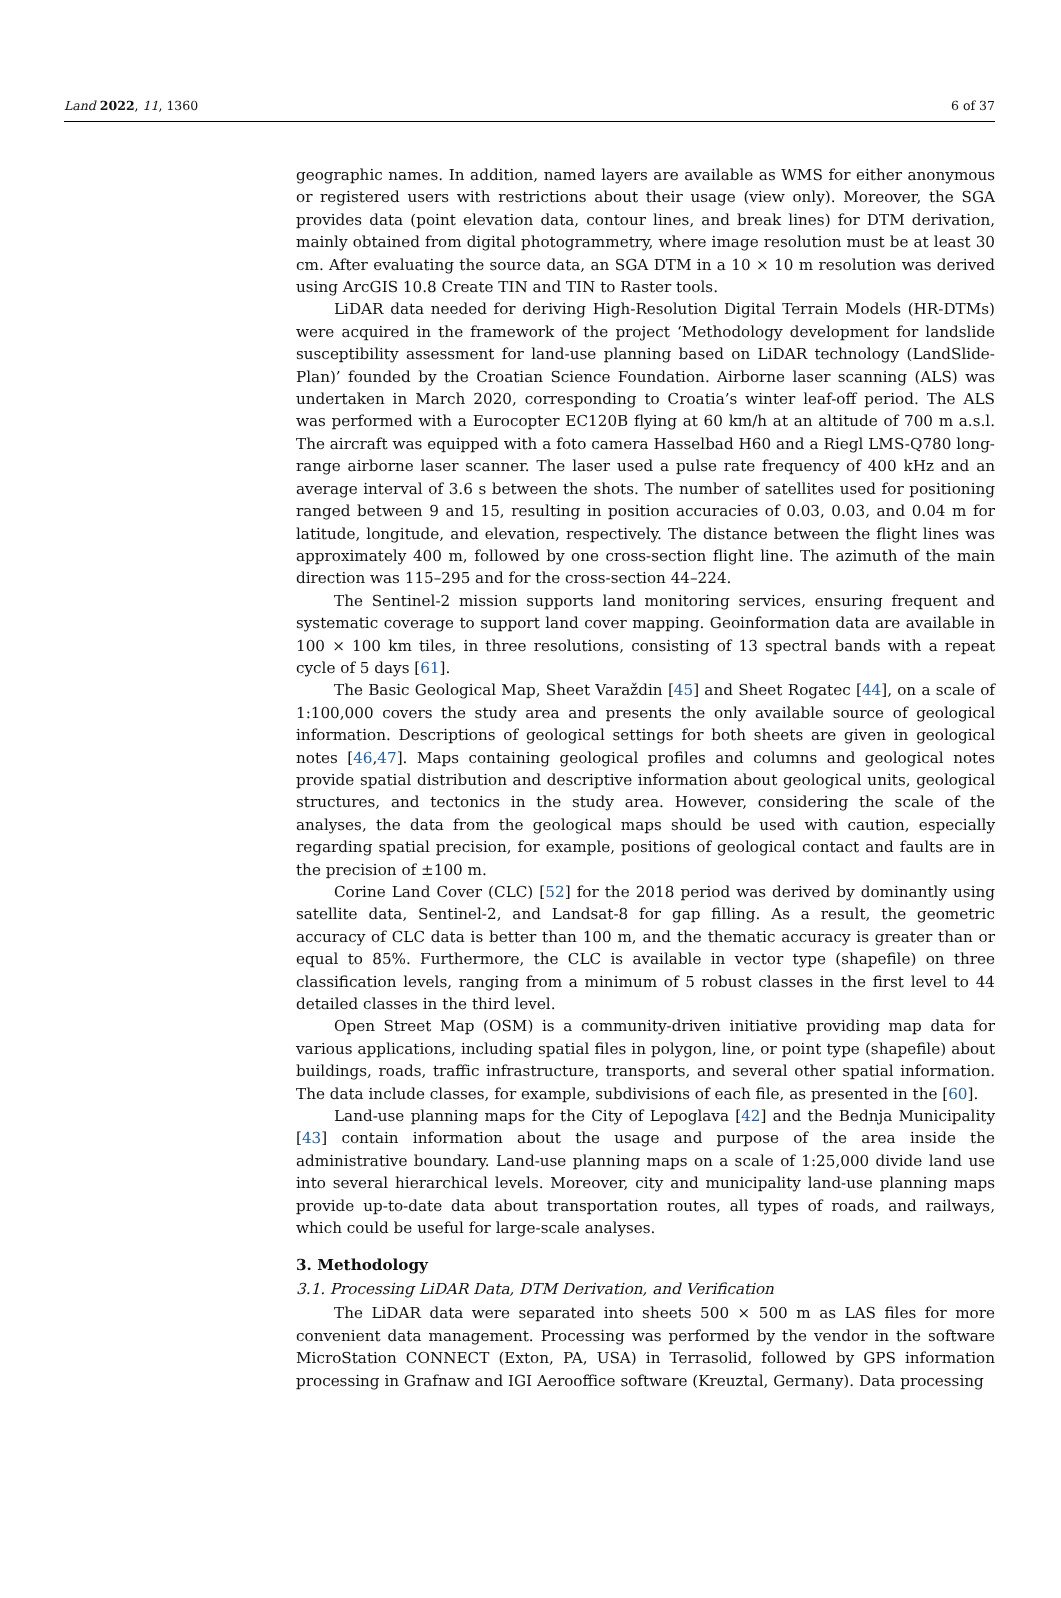Land 2022, 11, 1360 6 of 37
geographic names. In addition, named layers are available as WMS for either anonymous or registered users with restrictions about their usage (view only). Moreover, the SGA provides data (point elevation data, contour lines, and break lines) for DTM derivation, mainly obtained from digital photogrammetry, where image resolution must be at least 30 cm. After evaluating the source data, an SGA DTM in a 10 × 10 m resolution was derived using ArcGIS 10.8 Create TIN and TIN to Raster tools.
LiDAR data needed for deriving High-Resolution Digital Terrain Models (HR-DTMs) were acquired in the framework of the project ‘Methodology development for landslide susceptibility assessment for land-use planning based on LiDAR technology (LandSlide-Plan)’ founded by the Croatian Science Foundation. Airborne laser scanning (ALS) was undertaken in March 2020, corresponding to Croatia’s winter leaf-off period. The ALS was performed with a Eurocopter EC120B flying at 60 km/h at an altitude of 700 m a.s.l. The aircraft was equipped with a foto camera Hasselbad H60 and a Riegl LMS-Q780 long-range airborne laser scanner. The laser used a pulse rate frequency of 400 kHz and an average interval of 3.6 s between the shots. The number of satellites used for positioning ranged between 9 and 15, resulting in position accuracies of 0.03, 0.03, and 0.04 m for latitude, longitude, and elevation, respectively. The distance between the flight lines was approximately 400 m, followed by one cross-section flight line. The azimuth of the main direction was 115–295 and for the cross-section 44–224.
The Sentinel-2 mission supports land monitoring services, ensuring frequent and systematic coverage to support land cover mapping. Geoinformation data are available in 100 × 100 km tiles, in three resolutions, consisting of 13 spectral bands with a repeat cycle of 5 days [61].
The Basic Geological Map, Sheet Varaždin [45] and Sheet Rogatec [44], on a scale of 1:100,000 covers the study area and presents the only available source of geological information. Descriptions of geological settings for both sheets are given in geological notes [46,47]. Maps containing geological profiles and columns and geological notes provide spatial distribution and descriptive information about geological units, geological structures, and tectonics in the study area. However, considering the scale of the analyses, the data from the geological maps should be used with caution, especially regarding spatial precision, for example, positions of geological contact and faults are in the precision of ±100 m.
Corine Land Cover (CLC) [52] for the 2018 period was derived by dominantly using satellite data, Sentinel-2, and Landsat-8 for gap filling. As a result, the geometric accuracy of CLC data is better than 100 m, and the thematic accuracy is greater than or equal to 85%. Furthermore, the CLC is available in vector type (shapefile) on three classification levels, ranging from a minimum of 5 robust classes in the first level to 44 detailed classes in the third level.
Open Street Map (OSM) is a community-driven initiative providing map data for various applications, including spatial files in polygon, line, or point type (shapefile) about buildings, roads, traffic infrastructure, transports, and several other spatial information. The data include classes, for example, subdivisions of each file, as presented in the [60].
Land-use planning maps for the City of Lepoglava [42] and the Bednja Municipality [43] contain information about the usage and purpose of the area inside the administrative boundary. Land-use planning maps on a scale of 1:25,000 divide land use into several hierarchical levels. Moreover, city and municipality land-use planning maps provide up-to-date data about transportation routes, all types of roads, and railways, which could be useful for large-scale analyses.
3. Methodology
3.1. Processing LiDAR Data, DTM Derivation, and Verification
The LiDAR data were separated into sheets 500 × 500 m as LAS files for more convenient data management. Processing was performed by the vendor in the software MicroStation CONNECT (Exton, PA, USA) in Terrasolid, followed by GPS information processing in Grafnaw and IGI Aerooffice software (Kreuztal, Germany). Data processing